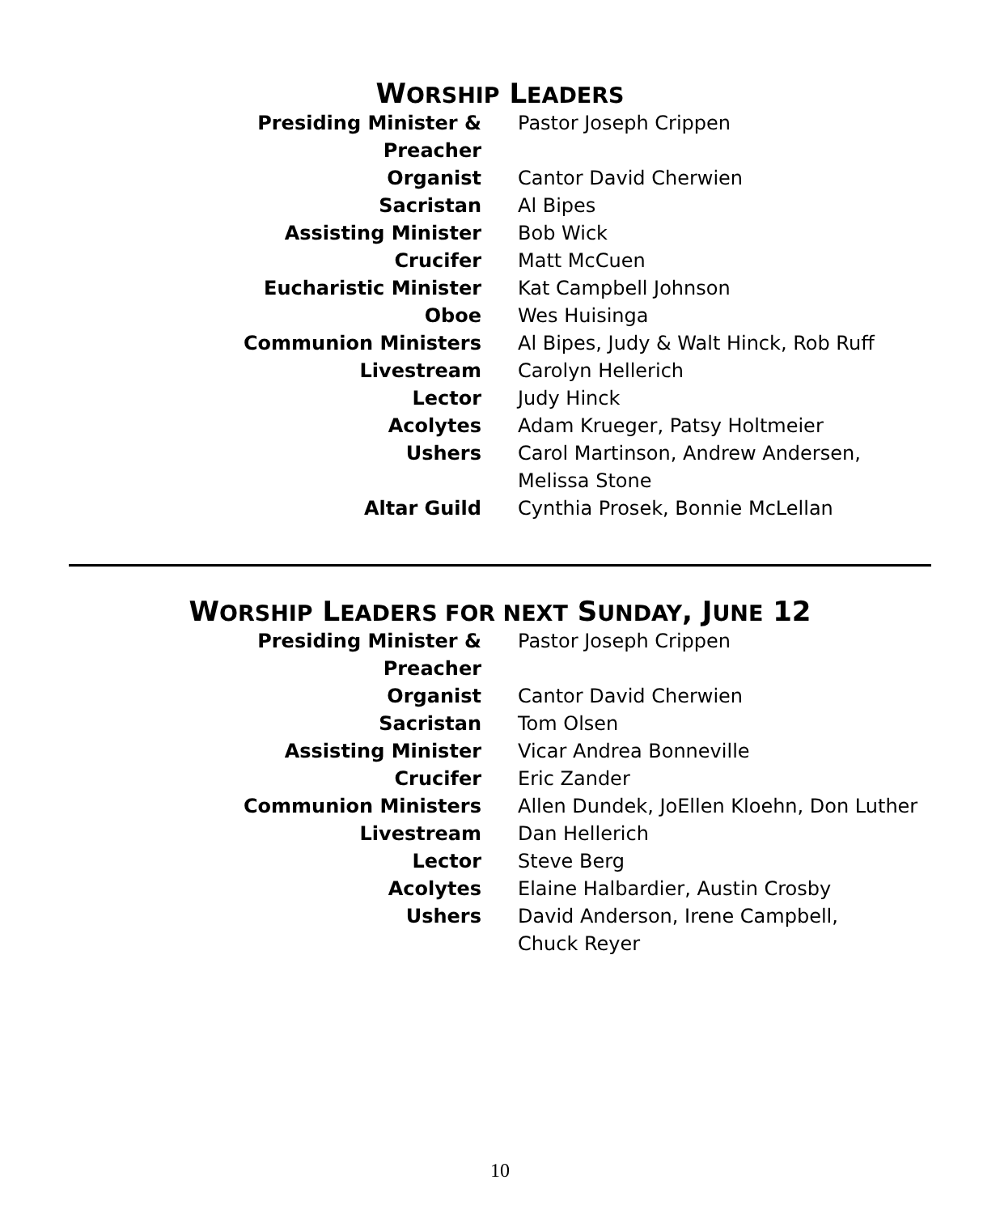WORSHIP LEADERS
| Presiding Minister & Preacher | Pastor Joseph Crippen |
| Organist | Cantor David Cherwien |
| Sacristan | Al Bipes |
| Assisting Minister | Bob Wick |
| Crucifer | Matt McCuen |
| Eucharistic Minister | Kat Campbell Johnson |
| Oboe | Wes Huisinga |
| Communion Ministers | Al Bipes, Judy & Walt Hinck, Rob Ruff |
| Livestream | Carolyn Hellerich |
| Lector | Judy Hinck |
| Acolytes | Adam Krueger, Patsy Holtmeier |
| Ushers | Carol Martinson, Andrew Andersen, Melissa Stone |
| Altar Guild | Cynthia Prosek, Bonnie McLellan |
WORSHIP LEADERS FOR NEXT SUNDAY, JUNE 12
| Presiding Minister & Preacher | Pastor Joseph Crippen |
| Organist | Cantor David Cherwien |
| Sacristan | Tom Olsen |
| Assisting Minister | Vicar Andrea Bonneville |
| Crucifer | Eric Zander |
| Communion Ministers | Allen Dundek, JoEllen Kloehn, Don Luther |
| Livestream | Dan Hellerich |
| Lector | Steve Berg |
| Acolytes | Elaine Halbardier, Austin Crosby |
| Ushers | David Anderson, Irene Campbell, Chuck Reyer |
10